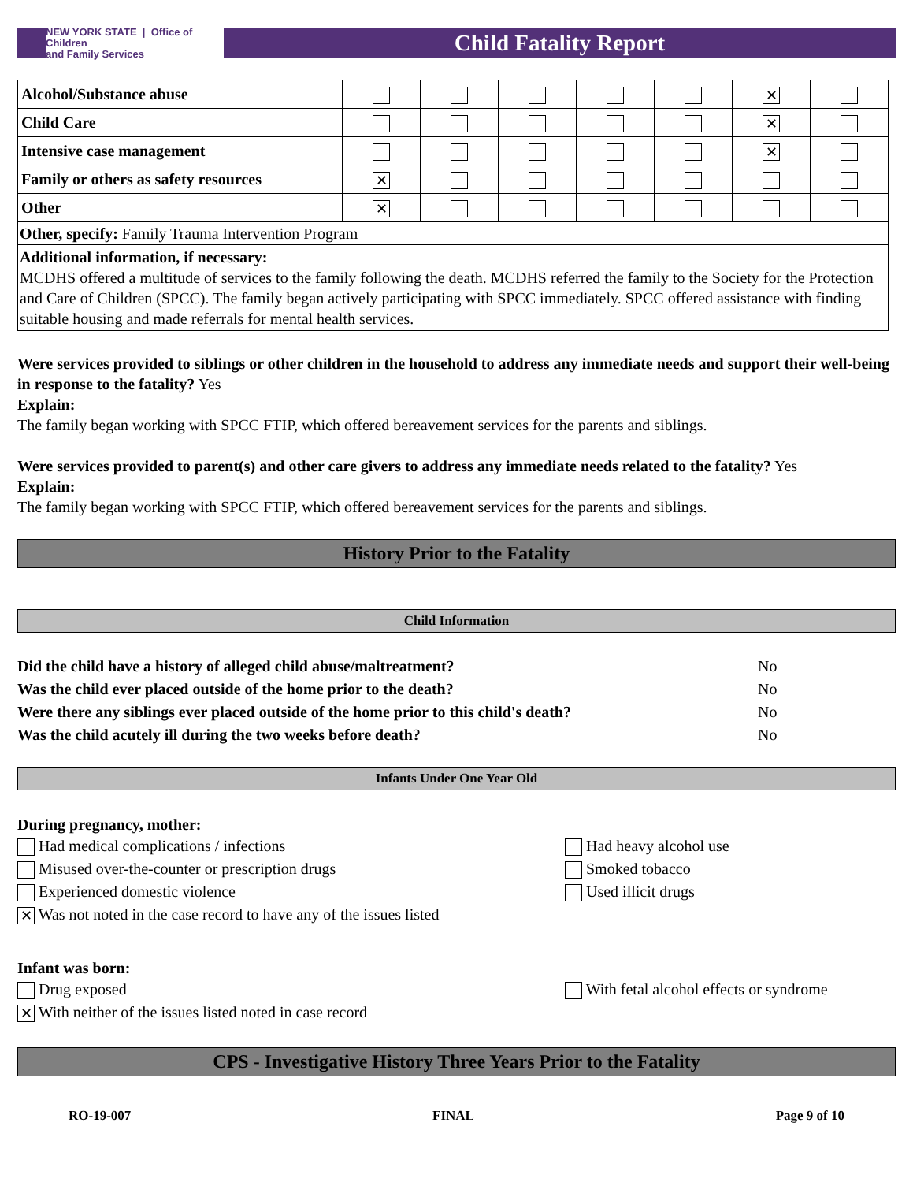NEW YORK STATE | Office of Children
and Family Services
Child Fatality Report
| Alcohol/Substance abuse | | | | | | ✕ | |
| Child Care | | | | | | ✕ | |
| Intensive case management | | | | | | ✕ | |
| Family or others as safety resources | ✕ | | | | | | |
| Other | ✕ | | | | | | |
| Other, specify: Family Trauma Intervention Program | | | | | | | |
| Additional information, if necessary: MCDHS offered a multitude of services to the family following the death. MCDHS referred the family to the Society for the Protection and Care of Children (SPCC). The family began actively participating with SPCC immediately. SPCC offered assistance with finding suitable housing and made referrals for mental health services. | | | | | | | |
Were services provided to siblings or other children in the household to address any immediate needs and support their well-being in response to the fatality? Yes
Explain:
The family began working with SPCC FTIP, which offered bereavement services for the parents and siblings.
Were services provided to parent(s) and other care givers to address any immediate needs related to the fatality? Yes
Explain:
The family began working with SPCC FTIP, which offered bereavement services for the parents and siblings.
History Prior to the Fatality
Child Information
Did the child have a history of alleged child abuse/maltreatment? No
Was the child ever placed outside of the home prior to the death? No
Were there any siblings ever placed outside of the home prior to this child's death? No
Was the child acutely ill during the two weeks before death? No
Infants Under One Year Old
During pregnancy, mother:
Had medical complications / infections
Misused over-the-counter or prescription drugs
Experienced domestic violence
✕ Was not noted in the case record to have any of the issues listed
Had heavy alcohol use
Smoked tobacco
Used illicit drugs
Infant was born:
Drug exposed
✕ With neither of the issues listed noted in case record
With fetal alcohol effects or syndrome
CPS - Investigative History Three Years Prior to the Fatality
RO-19-007 FINAL Page 9 of 10